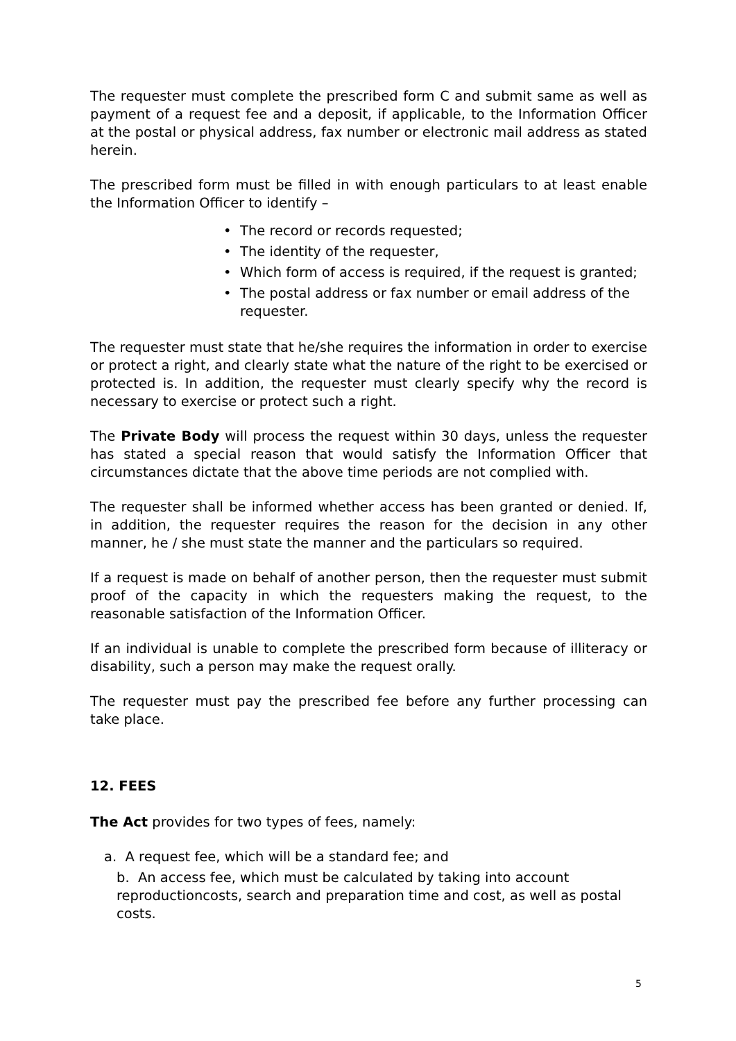The requester must complete the prescribed form C and submit same as well as payment of a request fee and a deposit, if applicable, to the Information Officer at the postal or physical address, fax number or electronic mail address as stated herein.
The prescribed form must be filled in with enough particulars to at least enable the Information Officer to identify –
• The record or records requested;
• The identity of the requester,
• Which form of access is required, if the request is granted;
• The postal address or fax number or email address of the requester.
The requester must state that he/she requires the information in order to exercise or protect a right, and clearly state what the nature of the right to be exercised or protected is. In addition, the requester must clearly specify why the record is necessary to exercise or protect such a right.
The Private Body will process the request within 30 days, unless the requester has stated a special reason that would satisfy the Information Officer that circumstances dictate that the above time periods are not complied with.
The requester shall be informed whether access has been granted or denied. If, in addition, the requester requires the reason for the decision in any other manner, he / she must state the manner and the particulars so required.
If a request is made on behalf of another person, then the requester must submit proof of the capacity in which the requesters making the request, to the reasonable satisfaction of the Information Officer.
If an individual is unable to complete the prescribed form because of illiteracy or disability, such a person may make the request orally.
The requester must pay the prescribed fee before any further processing can take place.
12. FEES
The Act provides for two types of fees, namely:
a. A request fee, which will be a standard fee; and
b. An access fee, which must be calculated by taking into account
reproductioncosts, search and preparation time and cost, as well as postal
costs.
5